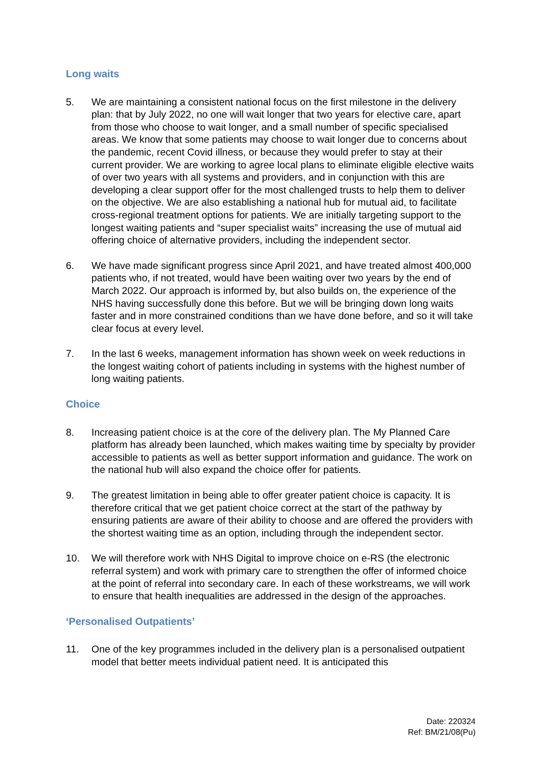Long waits
5. We are maintaining a consistent national focus on the first milestone in the delivery plan: that by July 2022, no one will wait longer that two years for elective care, apart from those who choose to wait longer, and a small number of specific specialised areas. We know that some patients may choose to wait longer due to concerns about the pandemic, recent Covid illness, or because they would prefer to stay at their current provider. We are working to agree local plans to eliminate eligible elective waits of over two years with all systems and providers, and in conjunction with this are developing a clear support offer for the most challenged trusts to help them to deliver on the objective. We are also establishing a national hub for mutual aid, to facilitate cross-regional treatment options for patients. We are initially targeting support to the longest waiting patients and “super specialist waits” increasing the use of mutual aid offering choice of alternative providers, including the independent sector.
6. We have made significant progress since April 2021, and have treated almost 400,000 patients who, if not treated, would have been waiting over two years by the end of March 2022. Our approach is informed by, but also builds on, the experience of the NHS having successfully done this before. But we will be bringing down long waits faster and in more constrained conditions than we have done before, and so it will take clear focus at every level.
7. In the last 6 weeks, management information has shown week on week reductions in the longest waiting cohort of patients including in systems with the highest number of long waiting patients.
Choice
8. Increasing patient choice is at the core of the delivery plan. The My Planned Care platform has already been launched, which makes waiting time by specialty by provider accessible to patients as well as better support information and guidance. The work on the national hub will also expand the choice offer for patients.
9. The greatest limitation in being able to offer greater patient choice is capacity. It is therefore critical that we get patient choice correct at the start of the pathway by ensuring patients are aware of their ability to choose and are offered the providers with the shortest waiting time as an option, including through the independent sector.
10. We will therefore work with NHS Digital to improve choice on e-RS (the electronic referral system) and work with primary care to strengthen the offer of informed choice at the point of referral into secondary care. In each of these workstreams, we will work to ensure that health inequalities are addressed in the design of the approaches.
‘Personalised Outpatients’
11. One of the key programmes included in the delivery plan is a personalised outpatient model that better meets individual patient need. It is anticipated this
Date: 220324
Ref: BM/21/08(Pu)